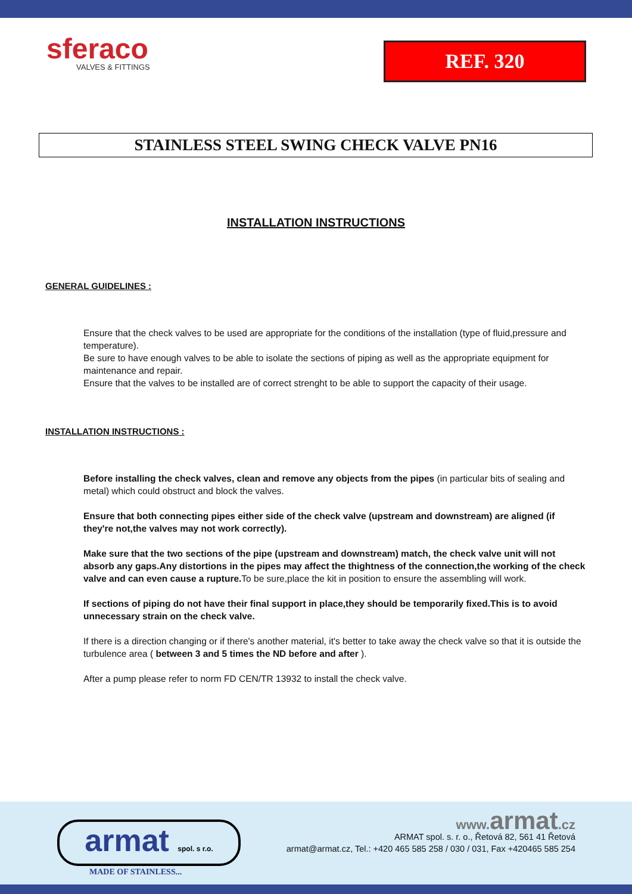sferaco
VALVES & FITTINGS
REF. 320
STAINLESS STEEL SWING CHECK VALVE PN16
INSTALLATION INSTRUCTIONS
GENERAL GUIDELINES :
Ensure that the check valves to be used are appropriate for the conditions of the installation (type of fluid,pressure and temperature).
Be sure to have enough valves to be able to isolate the sections of piping as well as the appropriate equipment for maintenance and repair.
Ensure that the valves to be installed are of correct strenght to be able to support the capacity of their usage.
INSTALLATION INSTRUCTIONS :
Before installing the check valves, clean and remove any objects from the pipes (in particular bits of sealing and metal) which could obstruct and block the valves.
Ensure that both connecting pipes either side of the check valve (upstream and downstream) are aligned (if they're not,the valves may not work correctly).
Make sure that the two sections of the pipe (upstream and downstream) match, the check valve unit will not absorb any gaps.Any distortions in the pipes may affect the thightness of the connection,the working of the check valve and can even cause a rupture. To be sure,place the kit in position to ensure the assembling will work.
If sections of piping do not have their final support in place,they should be temporarily fixed.This is to avoid unnecessary strain on the check valve.
If there is a direction changing or if there's another material, it's better to take away the check valve so that it is outside the turbulence area ( between 3 and 5 times the ND before and after ).
After a pump please refer to norm FD CEN/TR 13932 to install the check valve.
armat spol. s r.o.
MADE OF STAINLESS...
www. armat.cz
ARMAT spol. s. r. o., Řetová 82, 561 41 Řetová
armat@armat.cz, Tel.: +420 465 585 258 / 030 / 031, Fax +420465 585 254